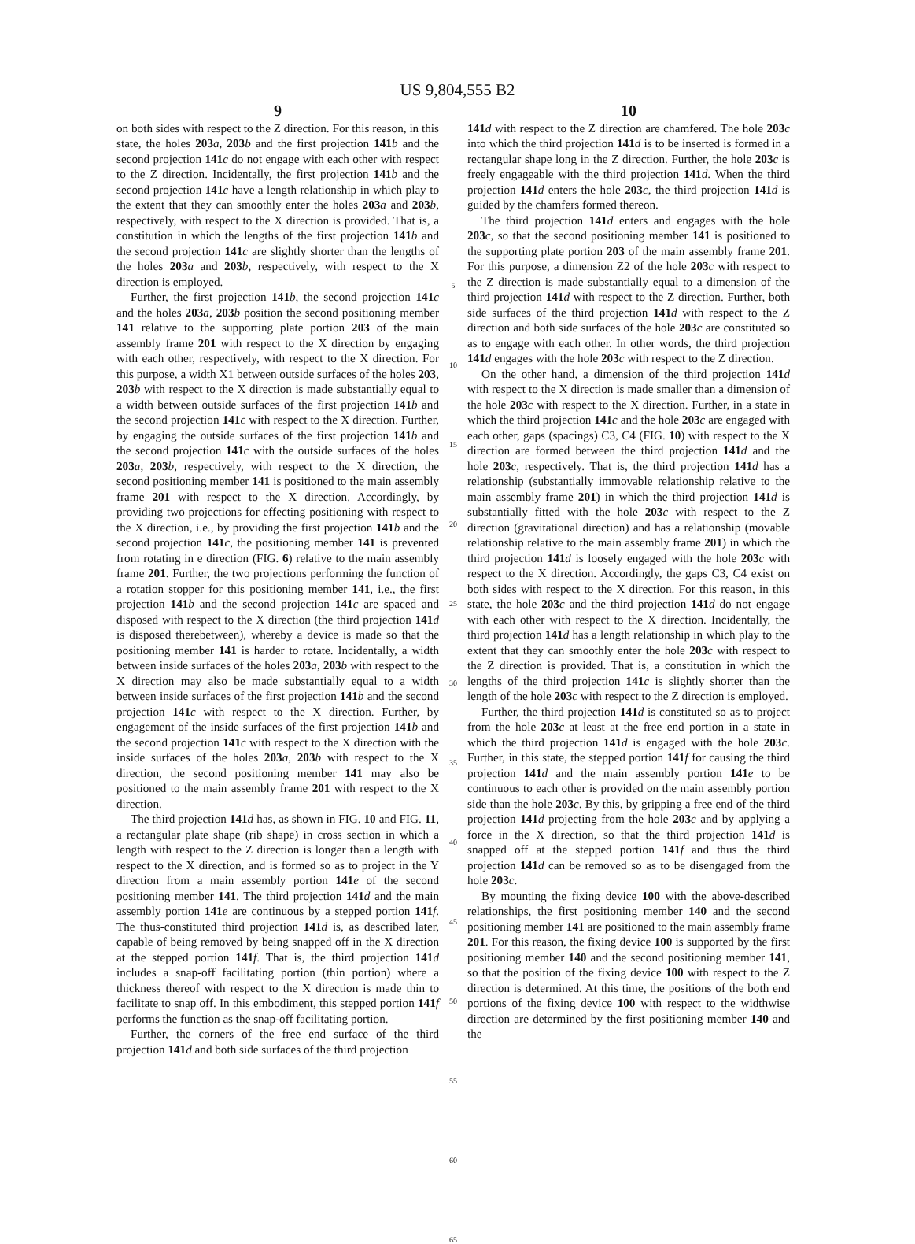US 9,804,555 B2
9
on both sides with respect to the Z direction. For this reason, in this state, the holes 203 a, 203 b and the first projection 141 b and the second projection 141 c do not engage with each other with respect to the Z direction. Incidentally, the first projection 141 b and the second projection 141 c have a length relationship in which play to the extent that they can smoothly enter the holes 203 a and 203 b, respectively, with respect to the X direction is provided. That is, a constitution in which the lengths of the first projection 141 b and the second projection 141 c are slightly shorter than the lengths of the holes 203 a and 203 b, respectively, with respect to the X direction is employed.
Further, the first projection 141 b, the second projection 141 c and the holes 203 a, 203 b position the second positioning member 141 relative to the supporting plate portion 203 of the main assembly frame 201 with respect to the X direction by engaging with each other, respectively, with respect to the X direction. For this purpose, a width X1 between outside surfaces of the holes 203, 203 b with respect to the X direction is made substantially equal to a width between outside surfaces of the first projection 141 b and the second projection 141 c with respect to the X direction. Further, by engaging the outside surfaces of the first projection 141 b and the second projection 141 c with the outside surfaces of the holes 203 a, 203 b, respectively, with respect to the X direction, the second positioning member 141 is positioned to the main assembly frame 201 with respect to the X direction. Accordingly, by providing two projections for effecting positioning with respect to the X direction, i.e., by providing the first projection 141 b and the second projection 141 c, the positioning member 141 is prevented from rotating in e direction (FIG. 6) relative to the main assembly frame 201. Further, the two projections performing the function of a rotation stopper for this positioning member 141, i.e., the first projection 141 b and the second projection 141 c are spaced and disposed with respect to the X direction (the third projection 141 d is disposed therebetween), whereby a device is made so that the positioning member 141 is harder to rotate. Incidentally, a width between inside surfaces of the holes 203 a, 203 b with respect to the X direction may also be made substantially equal to a width between inside surfaces of the first projection 141 b and the second projection 141 c with respect to the X direction. Further, by engagement of the inside surfaces of the first projection 141 b and the second projection 141 c with respect to the X direction with the inside surfaces of the holes 203 a, 203 b with respect to the X direction, the second positioning member 141 may also be positioned to the main assembly frame 201 with respect to the X direction.
The third projection 141 d has, as shown in FIG. 10 and FIG. 11, a rectangular plate shape (rib shape) in cross section in which a length with respect to the Z direction is longer than a length with respect to the X direction, and is formed so as to project in the Y direction from a main assembly portion 141 e of the second positioning member 141. The third projection 141 d and the main assembly portion 141 e are continuous by a stepped portion 141 f. The thus-constituted third projection 141 d is, as described later, capable of being removed by being snapped off in the X direction at the stepped portion 141 f. That is, the third projection 141 d includes a snap-off facilitating portion (thin portion) where a thickness thereof with respect to the X direction is made thin to facilitate to snap off. In this embodiment, this stepped portion 141 f performs the function as the snap-off facilitating portion.
Further, the corners of the free end surface of the third projection 141 d and both side surfaces of the third projection
5
10
15
20
25
30
35
40
45
50
55
60
65
10
141 d with respect to the Z direction are chamfered. The hole 203 c into which the third projection 141 d is to be inserted is formed in a rectangular shape long in the Z direction. Further, the hole 203 c is freely engageable with the third projection 141 d. When the third projection 141 d enters the hole 203 c, the third projection 141 d is guided by the chamfers formed thereon.
The third projection 141 d enters and engages with the hole 203 c, so that the second positioning member 141 is positioned to the supporting plate portion 203 of the main assembly frame 201. For this purpose, a dimension Z2 of the hole 203 c with respect to the Z direction is made substantially equal to a dimension of the third projection 141 d with respect to the Z direction. Further, both side surfaces of the third projection 141 d with respect to the Z direction and both side surfaces of the hole 203 c are constituted so as to engage with each other. In other words, the third projection 141 d engages with the hole 203 c with respect to the Z direction.
On the other hand, a dimension of the third projection 141 d with respect to the X direction is made smaller than a dimension of the hole 203 c with respect to the X direction. Further, in a state in which the third projection 141 c and the hole 203 c are engaged with each other, gaps (spacings) C3, C4 (FIG. 10) with respect to the X direction are formed between the third projection 141 d and the hole 203 c, respectively. That is, the third projection 141 d has a relationship (substantially immovable relationship relative to the main assembly frame 201) in which the third projection 141 d is substantially fitted with the hole 203 c with respect to the Z direction (gravitational direction) and has a relationship (movable relationship relative to the main assembly frame 201) in which the third projection 141 d is loosely engaged with the hole 203 c with respect to the X direction. Accordingly, the gaps C3, C4 exist on both sides with respect to the X direction. For this reason, in this state, the hole 203 c and the third projection 141 d do not engage with each other with respect to the X direction. Incidentally, the third projection 141 d has a length relationship in which play to the extent that they can smoothly enter the hole 203 c with respect to the Z direction is provided. That is, a constitution in which the lengths of the third projection 141 c is slightly shorter than the length of the hole 203 c with respect to the Z direction is employed.
Further, the third projection 141 d is constituted so as to project from the hole 203 c at least at the free end portion in a state in which the third projection 141 d is engaged with the hole 203 c. Further, in this state, the stepped portion 141 f for causing the third projection 141 d and the main assembly portion 141 e to be continuous to each other is provided on the main assembly portion side than the hole 203 c. By this, by gripping a free end of the third projection 141 d projecting from the hole 203 c and by applying a force in the X direction, so that the third projection 141 d is snapped off at the stepped portion 141 f and thus the third projection 141 d can be removed so as to be disengaged from the hole 203 c.
By mounting the fixing device 100 with the above-described relationships, the first positioning member 140 and the second positioning member 141 are positioned to the main assembly frame 201. For this reason, the fixing device 100 is supported by the first positioning member 140 and the second positioning member 141, so that the position of the fixing device 100 with respect to the Z direction is determined. At this time, the positions of the both end portions of the fixing device 100 with respect to the widthwise direction are determined by the first positioning member 140 and the